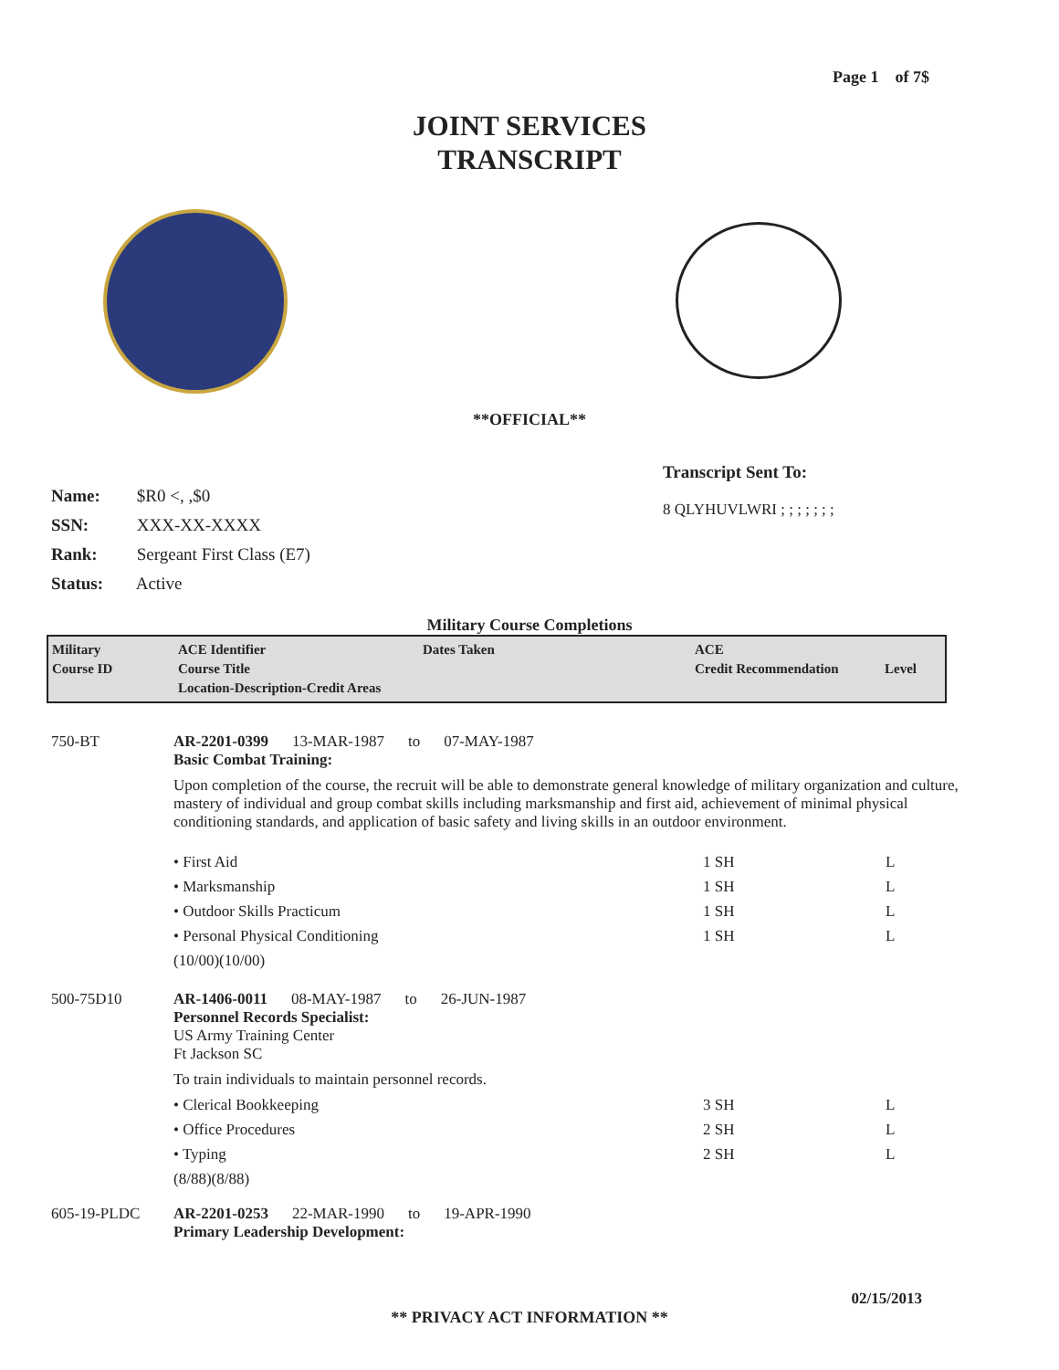Page 1 of 7$
JOINT SERVICES
TRANSCRIPT
**OFFICIAL**
Name: $R0 <, ,$0
SSN: XXX-XX-XXXX
Rank: Sergeant First Class (E7)
Status: Active
Transcript Sent To:
8 QLYHUVLWRI ; ; ; ; ; ; ;
Military Course Completions
| Military Course ID | ACE Identifier Course Title Location-Description-Credit Areas | Dates Taken | ACE Credit Recommendation | Level |
750-BT AR-2201-0399 13-MAR-1987 to 07-MAY-1987
Basic Combat Training:
Upon completion of the course, the recruit will be able to demonstrate general knowledge of military organization and culture, mastery of individual and group combat skills including marksmanship and first aid, achievement of minimal physical conditioning standards, and application of basic safety and living skills in an outdoor environment.
• First Aid 1 SH L
• Marksmanship 1 SH L
• Outdoor Skills Practicum 1 SH L
• Personal Physical Conditioning 1 SH L
(10/00)(10/00)
500-75D10 AR-1406-0011 08-MAY-1987 to 26-JUN-1987
Personnel Records Specialist:
US Army Training Center
Ft Jackson SC
To train individuals to maintain personnel records.
• Clerical Bookkeeping 3 SH L
• Office Procedures 2 SH L
• Typing 2 SH L
(8/88)(8/88)
605-19-PLDC AR-2201-0253 22-MAR-1990 to 19-APR-1990
Primary Leadership Development:
02/15/2013
** PRIVACY ACT INFORMATION **